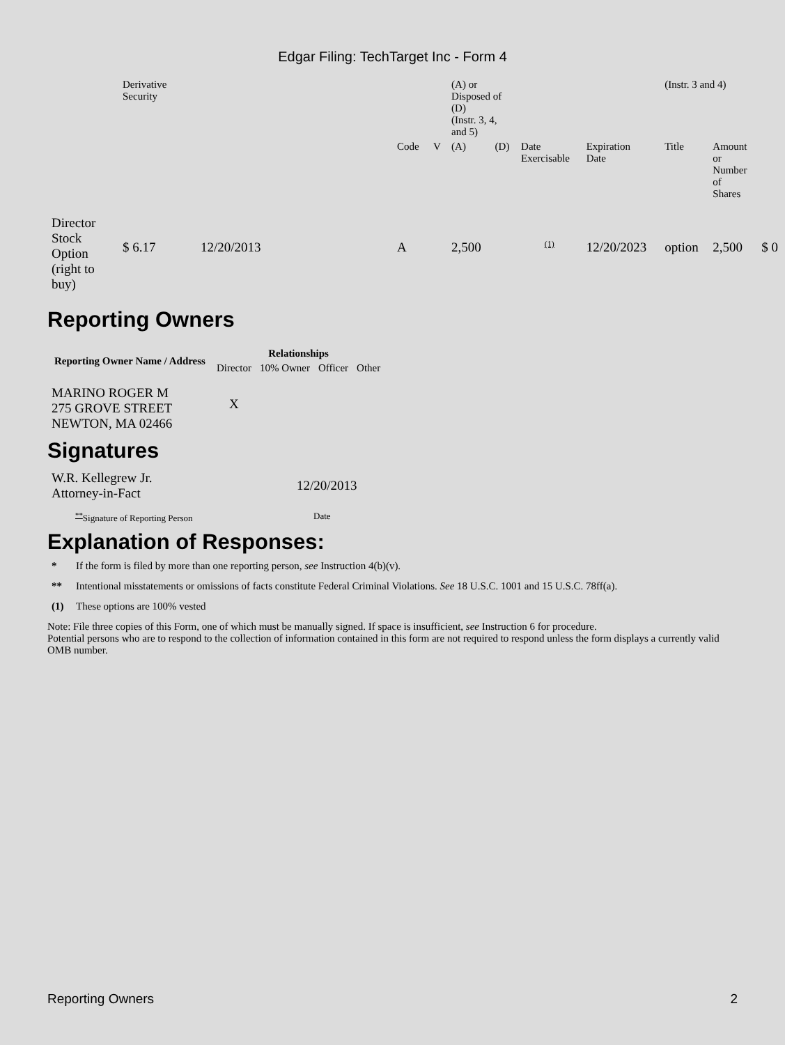Edgar Filing: TechTarget Inc - Form 4
| | Derivative Security | | | | (A) or Disposed of (D) (Instr. 3, 4, and 5) | | | | (Instr. 3 and 4) | | |
| | | | Code | V | (A) | (D) | Date Exercisable | Expiration Date | Title | Amount or Number of Shares | |
| Director Stock Option (right to buy) | $ 6.17 | 12/20/2013 | A | | 2,500 | | <sup>(1)</sup> | 12/20/2023 | option | 2,500 | $ 0 |
Reporting Owners
| Reporting Owner Name / Address | Relationships | | | |
| --- | --- | --- | --- | --- |
| | Director | 10% Owner | Officer | Other |
| MARINO ROGER M 275 GROVE STREET NEWTON, MA 02466 | X | | | |
Signatures
| W.R. Kellegrew Jr. Attorney-in-Fact | 12/20/2013 |
| <sup>**</sup> Signature of Reporting Person | Date |
Explanation of Responses:
* If the form is filed by more than one reporting person, see Instruction 4(b)(v).
** Intentional misstatements or omissions of facts constitute Federal Criminal Violations. See 18 U.S.C. 1001 and 15 U.S.C. 78ff(a).
(1) These options are 100% vested
Note: File three copies of this Form, one of which must be manually signed. If space is insufficient, see Instruction 6 for procedure.
Potential persons who are to respond to the collection of information contained in this form are not required to respond unless the form displays a currently valid OMB number.
Reporting Owners 2